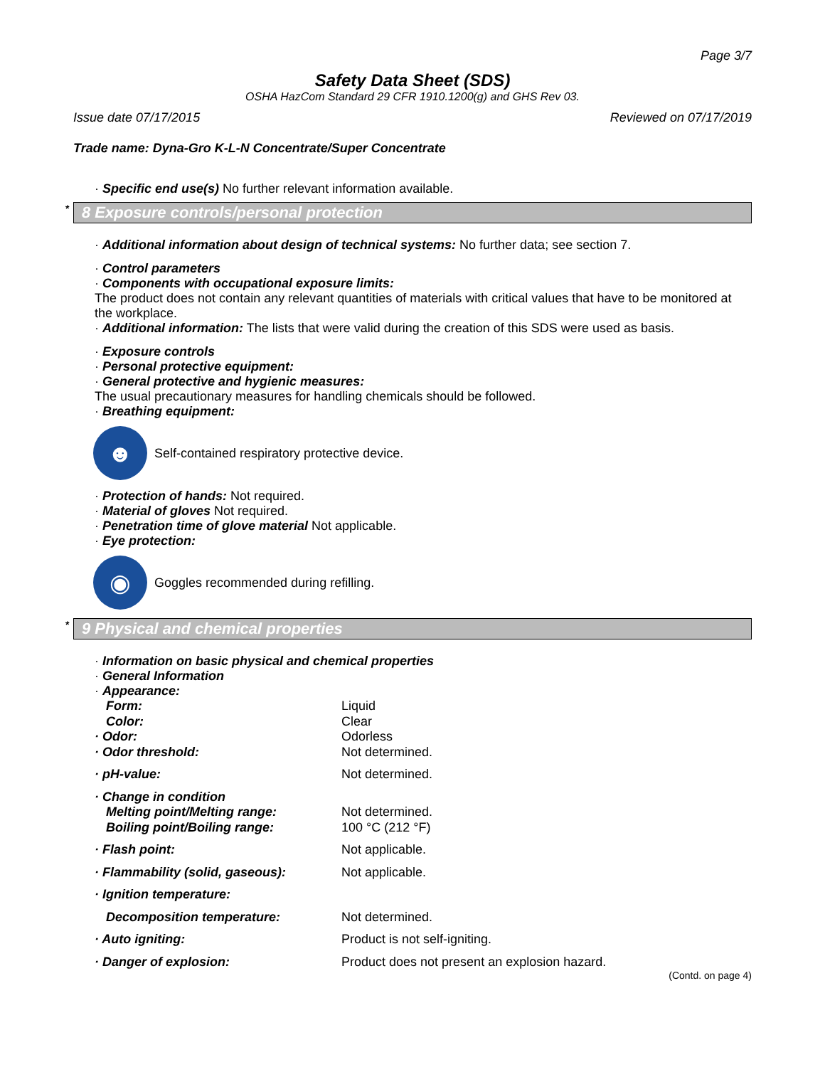Page 3/7
Safety Data Sheet (SDS)
OSHA HazCom Standard 29 CFR 1910.1200(g) and GHS Rev 03.
Issue date 07/17/2015 Reviewed on 07/17/2019
Trade name: Dyna-Gro K-L-N Concentrate/Super Concentrate
· Specific end use(s) No further relevant information available.
* 8 Exposure controls/personal protection
· Additional information about design of technical systems: No further data; see section 7.
· Control parameters
· Components with occupational exposure limits:
The product does not contain any relevant quantities of materials with critical values that have to be monitored at the workplace.
· Additional information: The lists that were valid during the creation of this SDS were used as basis.
· Exposure controls
· Personal protective equipment:
· General protective and hygienic measures:
The usual precautionary measures for handling chemicals should be followed.
· Breathing equipment:
☻
Self-contained respiratory protective device.
· Protection of hands: Not required.
· Material of gloves Not required.
· Penetration time of glove material Not applicable.
· Eye protection:
◉
Goggles recommended during refilling.
* 9 Physical and chemical properties
· Information on basic physical and chemical properties
· General Information
· Appearance:
Form: Liquid
Color: Clear
· Odor: Odorless
· Odor threshold: Not determined.
· pH-value: Not determined.
· Change in condition
Melting point/Melting range: Not determined.
Boiling point/Boiling range: 100 °C (212 °F)
· Flash point: Not applicable.
· Flammability (solid, gaseous): Not applicable.
· Ignition temperature:
Decomposition temperature: Not determined.
· Auto igniting: Product is not self-igniting.
· Danger of explosion: Product does not present an explosion hazard.
(Contd. on page 4)